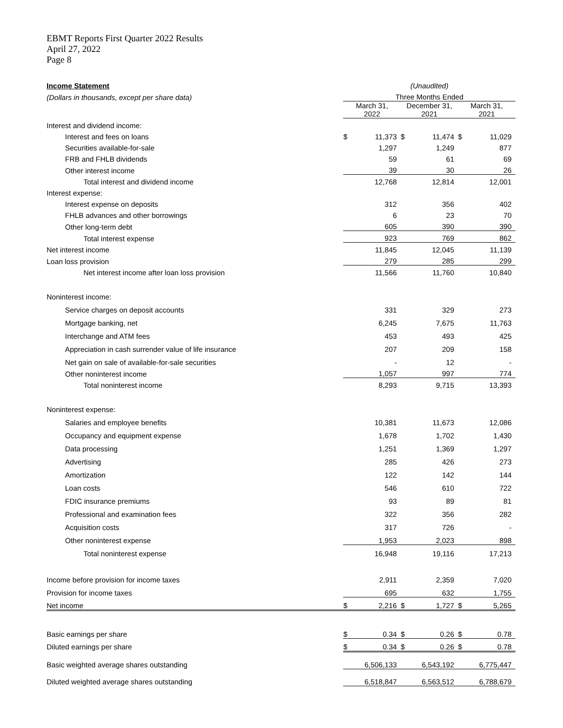EBMT Reports First Quarter 2022 Results
April 27, 2022
Page 8
| Income Statement | (Unaudited) | | | | | |
| (Dollars in thousands, except per share data) | Three Months Ended | | | | | |
| | March 31, 2022 | | December 31, 2021 | | March 31, 2021 | |
| Interest and dividend income: | | | | | | |
| Interest and fees on loans | $ | 11,373 | $ | 11,474 | $ | 11,029 |
| Securities available-for-sale | | 1,297 | | 1,249 | | 877 |
| FRB and FHLB dividends | | 59 | | 61 | | 69 |
| Other interest income | | 39 | | 30 | | 26 |
| Total interest and dividend income | | 12,768 | | 12,814 | | 12,001 |
| Interest expense: | | | | | | |
| Interest expense on deposits | | 312 | | 356 | | 402 |
| FHLB advances and other borrowings | | 6 | | 23 | | 70 |
| Other long-term debt | | 605 | | 390 | | 390 |
| Total interest expense | | 923 | | 769 | | 862 |
| Net interest income | | 11,845 | | 12,045 | | 11,139 |
| Loan loss provision | | 279 | | 285 | | 299 |
| Net interest income after loan loss provision | | 11,566 | | 11,760 | | 10,840 |
| Noninterest income: | | | | | | |
| Service charges on deposit accounts | | 331 | | 329 | | 273 |
| Mortgage banking, net | | 6,245 | | 7,675 | | 11,763 |
| Interchange and ATM fees | | 453 | | 493 | | 425 |
| Appreciation in cash surrender value of life insurance | | 207 | | 209 | | 158 |
| Net gain on sale of available-for-sale securities | | - | | 12 | | - |
| Other noninterest income | | 1,057 | | 997 | | 774 |
| Total noninterest income | | 8,293 | | 9,715 | | 13,393 |
| Noninterest expense: | | | | | | |
| Salaries and employee benefits | | 10,381 | | 11,673 | | 12,086 |
| Occupancy and equipment expense | | 1,678 | | 1,702 | | 1,430 |
| Data processing | | 1,251 | | 1,369 | | 1,297 |
| Advertising | | 285 | | 426 | | 273 |
| Amortization | | 122 | | 142 | | 144 |
| Loan costs | | 546 | | 610 | | 722 |
| FDIC insurance premiums | | 93 | | 89 | | 81 |
| Professional and examination fees | | 322 | | 356 | | 282 |
| Acquisition costs | | 317 | | 726 | | - |
| Other noninterest expense | | 1,953 | | 2,023 | | 898 |
| Total noninterest expense | | 16,948 | | 19,116 | | 17,213 |
| Income before provision for income taxes | | 2,911 | | 2,359 | | 7,020 |
| Provision for income taxes | | 695 | | 632 | | 1,755 |
| Net income | $ | 2,216 | $ | 1,727 | $ | 5,265 |
| Basic earnings per share | $ | 0.34 | $ | 0.26 | $ | 0.78 |
| Diluted earnings per share | $ | 0.34 | $ | 0.26 | $ | 0.78 |
| Basic weighted average shares outstanding | | 6,506,133 | | 6,543,192 | | 6,775,447 |
| Diluted weighted average shares outstanding | | 6,518,847 | | 6,563,512 | | 6,788,679 |